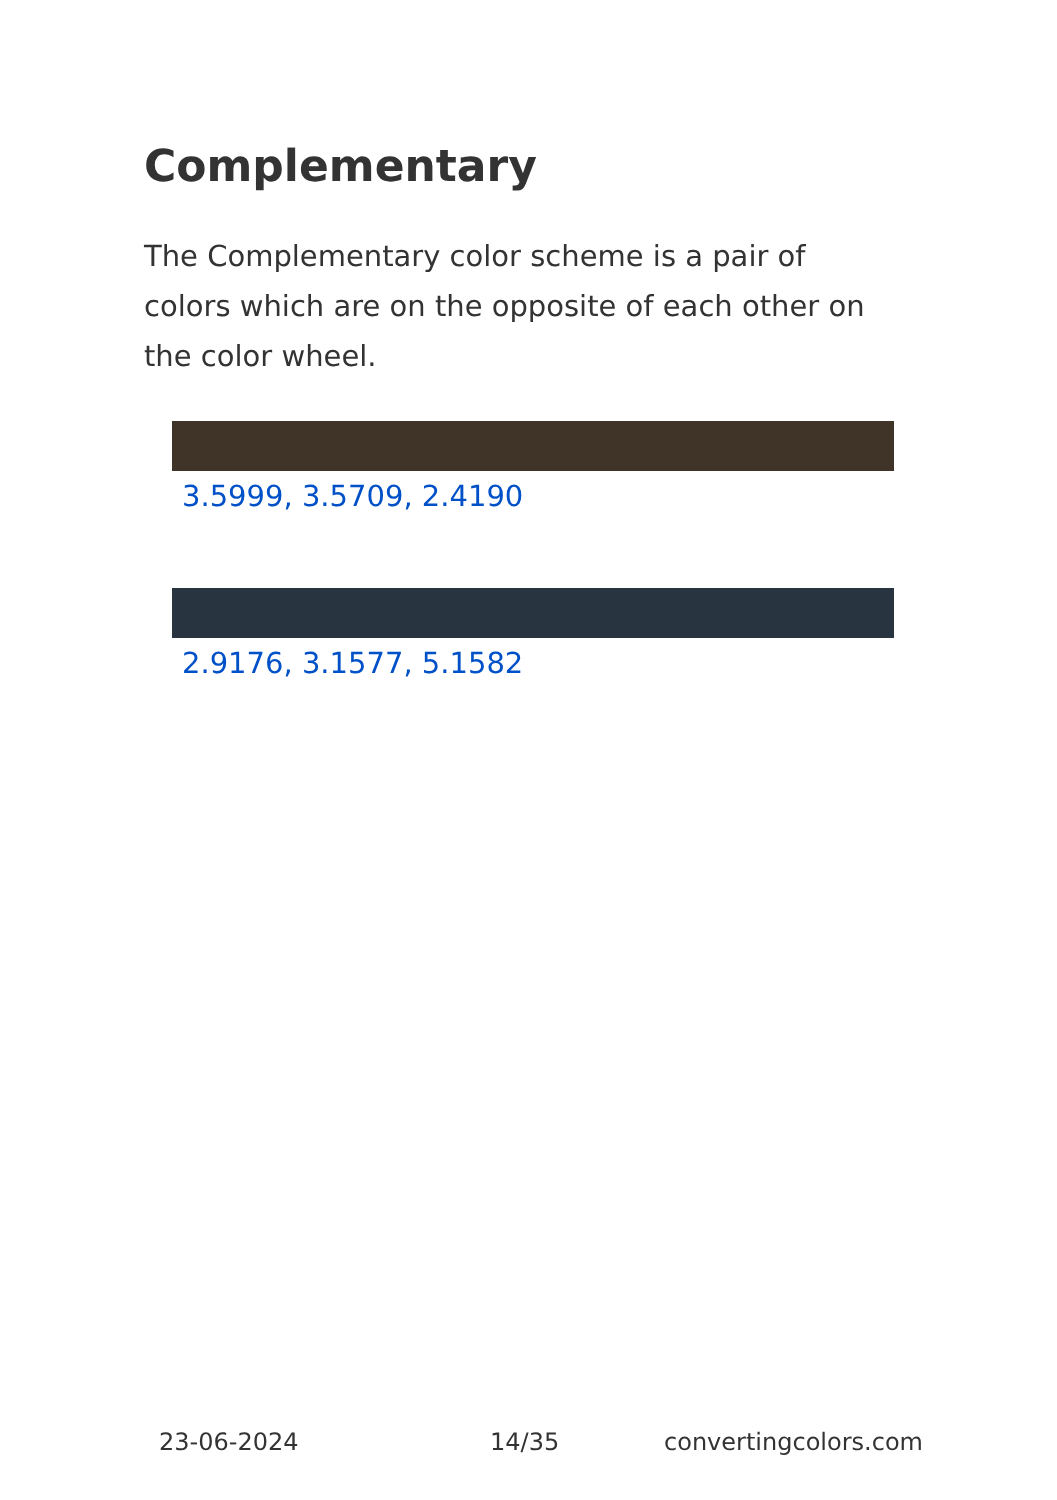Complementary
The Complementary color scheme is a pair of colors which are on the opposite of each other on the color wheel.
3.5999, 3.5709, 2.4190
2.9176, 3.1577, 5.1582
23-06-2024 14/35 convertingcolors.com